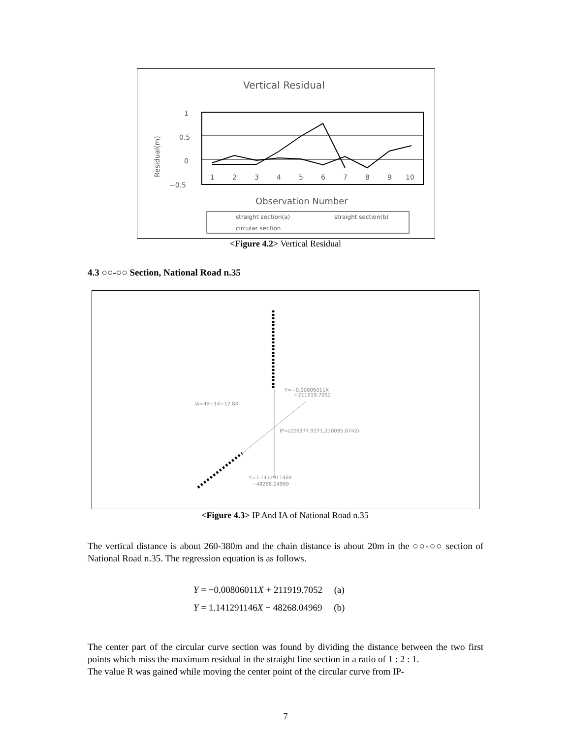Vertical Residual
1
0.5
0
−0.5
Residual(m)
1
2
3
4
5
6
7
8
9
10
Observation Number
straight section(a)
straight section(b)
circular section
<Figure 4.2> Vertical Residual
4.3 ○○-○○ Section, National Road n.35
Y=−0.00806011X
+211919.7052
IA=49−14−12.84
IP=(226377.9271,210095.0742)
Y=1.141291146X
−48268.04969
<Figure 4.3> IP And IA of National Road n.35
The vertical distance is about 260-380m and the chain distance is about 20m in the ○○-○○ section of National Road n.35. The regression equation is as follows.
Y = −0.00806011X + 211919.7052 (a)
Y = 1.141291146X − 48268.04969 (b)
The center part of the circular curve section was found by dividing the distance between the two first points which miss the maximum residual in the straight line section in a ratio of 1 : 2 : 1.
The value R was gained while moving the center point of the circular curve from IP-
7